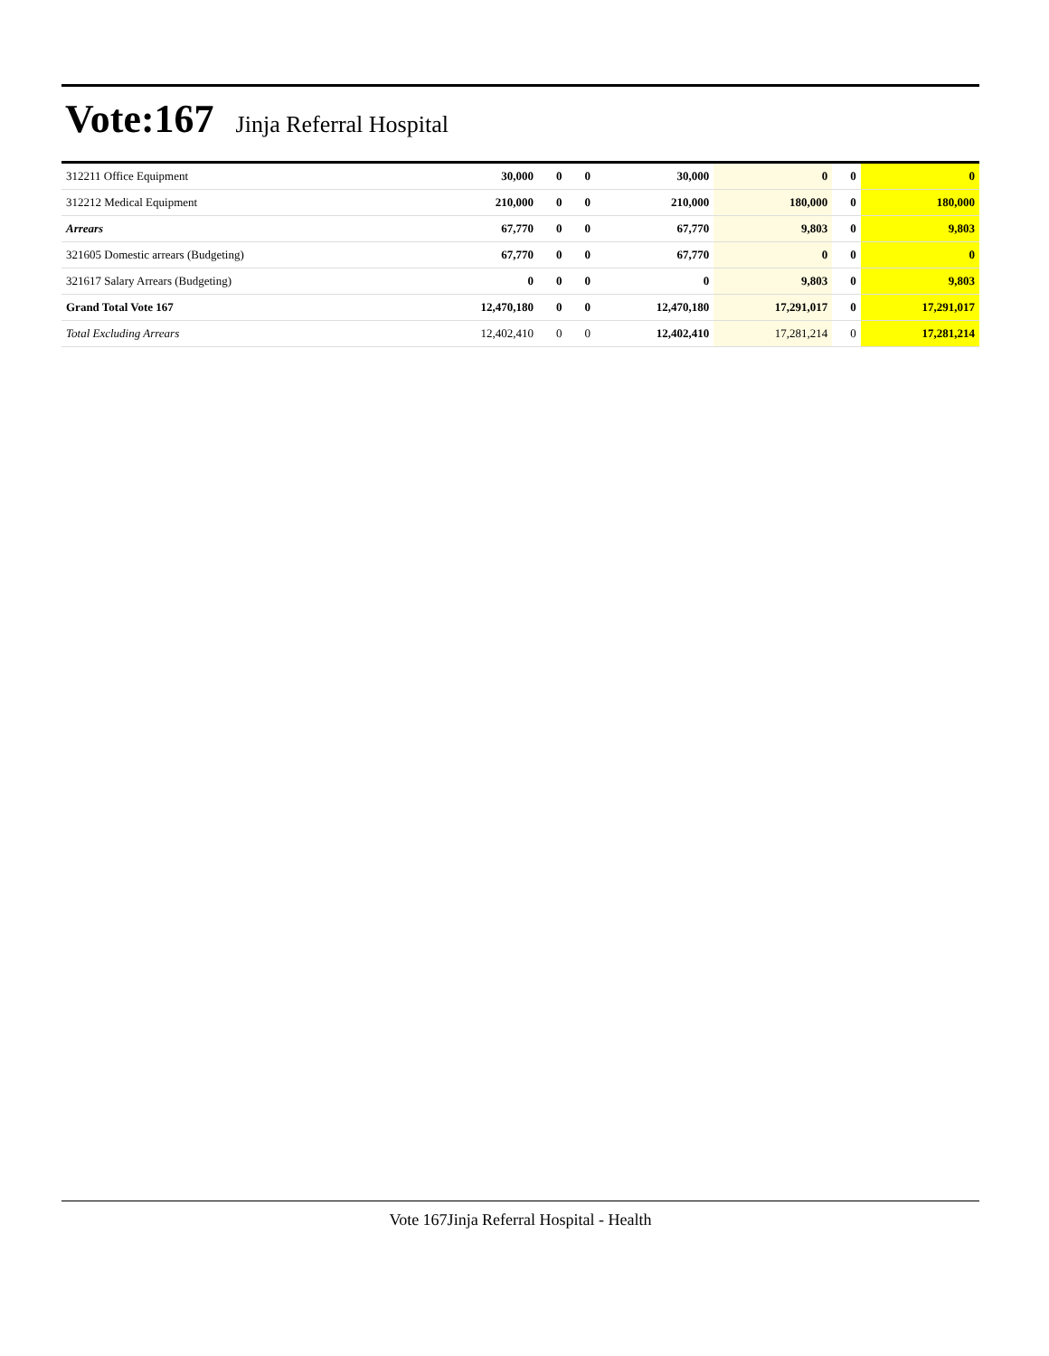Vote:167
Jinja Referral Hospital
| 312211 Office Equipment | 30,000 | 0 | 0 | 30,000 | 0 | 0 | 0 |
| 312212 Medical Equipment | 210,000 | 0 | 0 | 210,000 | 180,000 | 0 | 180,000 |
| Arrears | 67,770 | 0 | 0 | 67,770 | 9,803 | 0 | 9,803 |
| 321605 Domestic arrears (Budgeting) | 67,770 | 0 | 0 | 67,770 | 0 | 0 | 0 |
| 321617 Salary Arrears (Budgeting) | 0 | 0 | 0 | 0 | 9,803 | 0 | 9,803 |
| Grand Total Vote 167 | 12,470,180 | 0 | 0 | 12,470,180 | 17,291,017 | 0 | 17,291,017 |
| Total Excluding Arrears | 12,402,410 | 0 | 0 | 12,402,410 | 17,281,214 | 0 | 17,281,214 |
Vote 167Jinja Referral Hospital - Health